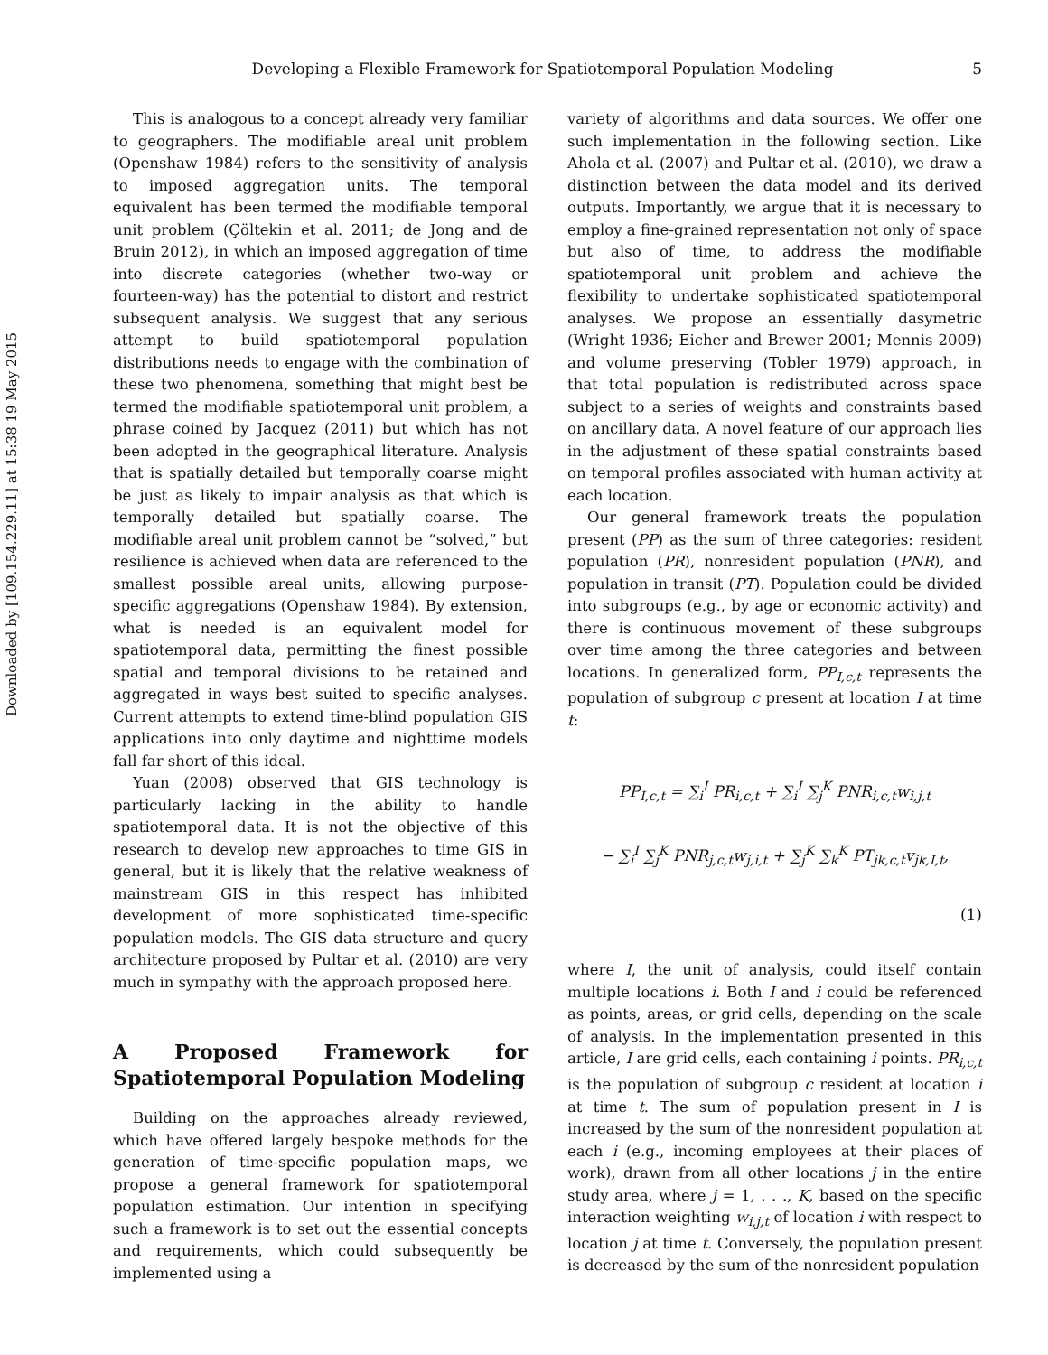Downloaded by [109.154.229.11] at 15:38 19 May 2015
Developing a Flexible Framework for Spatiotemporal Population Modeling 5
This is analogous to a concept already very familiar to geographers. The modifiable areal unit problem (Openshaw 1984) refers to the sensitivity of analysis to imposed aggregation units. The temporal equivalent has been termed the modifiable temporal unit problem (Çöltekin et al. 2011; de Jong and de Bruin 2012), in which an imposed aggregation of time into discrete categories (whether two-way or fourteen-way) has the potential to distort and restrict subsequent analysis. We suggest that any serious attempt to build spatiotemporal population distributions needs to engage with the combination of these two phenomena, something that might best be termed the modifiable spatiotemporal unit problem, a phrase coined by Jacquez (2011) but which has not been adopted in the geographical literature. Analysis that is spatially detailed but temporally coarse might be just as likely to impair analysis as that which is temporally detailed but spatially coarse. The modifiable areal unit problem cannot be “solved,” but resilience is achieved when data are referenced to the smallest possible areal units, allowing purpose-specific aggregations (Openshaw 1984). By extension, what is needed is an equivalent model for spatiotemporal data, permitting the finest possible spatial and temporal divisions to be retained and aggregated in ways best suited to specific analyses. Current attempts to extend time-blind population GIS applications into only daytime and nighttime models fall far short of this ideal.
Yuan (2008) observed that GIS technology is particularly lacking in the ability to handle spatiotemporal data. It is not the objective of this research to develop new approaches to time GIS in general, but it is likely that the relative weakness of mainstream GIS in this respect has inhibited development of more sophisticated time-specific population models. The GIS data structure and query architecture proposed by Pultar et al. (2010) are very much in sympathy with the approach proposed here.
A Proposed Framework for Spatiotemporal Population Modeling
Building on the approaches already reviewed, which have offered largely bespoke methods for the generation of time-specific population maps, we propose a general framework for spatiotemporal population estimation. Our intention in specifying such a framework is to set out the essential concepts and requirements, which could subsequently be implemented using a
variety of algorithms and data sources. We offer one such implementation in the following section. Like Ahola et al. (2007) and Pultar et al. (2010), we draw a distinction between the data model and its derived outputs. Importantly, we argue that it is necessary to employ a fine-grained representation not only of space but also of time, to address the modifiable spatiotemporal unit problem and achieve the flexibility to undertake sophisticated spatiotemporal analyses. We propose an essentially dasymetric (Wright 1936; Eicher and Brewer 2001; Mennis 2009) and volume preserving (Tobler 1979) approach, in that total population is redistributed across space subject to a series of weights and constraints based on ancillary data. A novel feature of our approach lies in the adjustment of these spatial constraints based on temporal profiles associated with human activity at each location.
Our general framework treats the population present (PP) as the sum of three categories: resident population (PR), nonresident population (PNR), and population in transit (PT). Population could be divided into subgroups (e.g., by age or economic activity) and there is continuous movement of these subgroups over time among the three categories and between locations. In generalized form, PP<sub>I,c,t</sub> represents the population of subgroup c present at location I at time t:
PP<sub>I,c,t</sub> = ∑<sub>i</sub><sup>I</sup> PR<sub>i,c,t</sub> + ∑<sub>i</sub><sup>I</sup> ∑<sub>j</sub><sup>K</sup> PNR<sub>i,c,t</sub>w<sub>i,j,t</sub>
− ∑<sub>i</sub><sup>I</sup> ∑<sub>j</sub><sup>K</sup> PNR<sub>j,c,t</sub>w<sub>j,i,t</sub> + ∑<sub>j</sub><sup>K</sup> ∑<sub>k</sub><sup>K</sup> PT<sub>jk,c,t</sub>v<sub>jk,I,t</sub>,
(1)
where I, the unit of analysis, could itself contain multiple locations i. Both I and i could be referenced as points, areas, or grid cells, depending on the scale of analysis. In the implementation presented in this article, I are grid cells, each containing i points. PR<sub>i,c,t</sub> is the population of subgroup c resident at location i at time t. The sum of population present in I is increased by the sum of the nonresident population at each i (e.g., incoming employees at their places of work), drawn from all other locations j in the entire study area, where j = 1, . . ., K, based on the specific interaction weighting w<sub>i,j,t</sub> of location i with respect to location j at time t. Conversely, the population present is decreased by the sum of the nonresident population